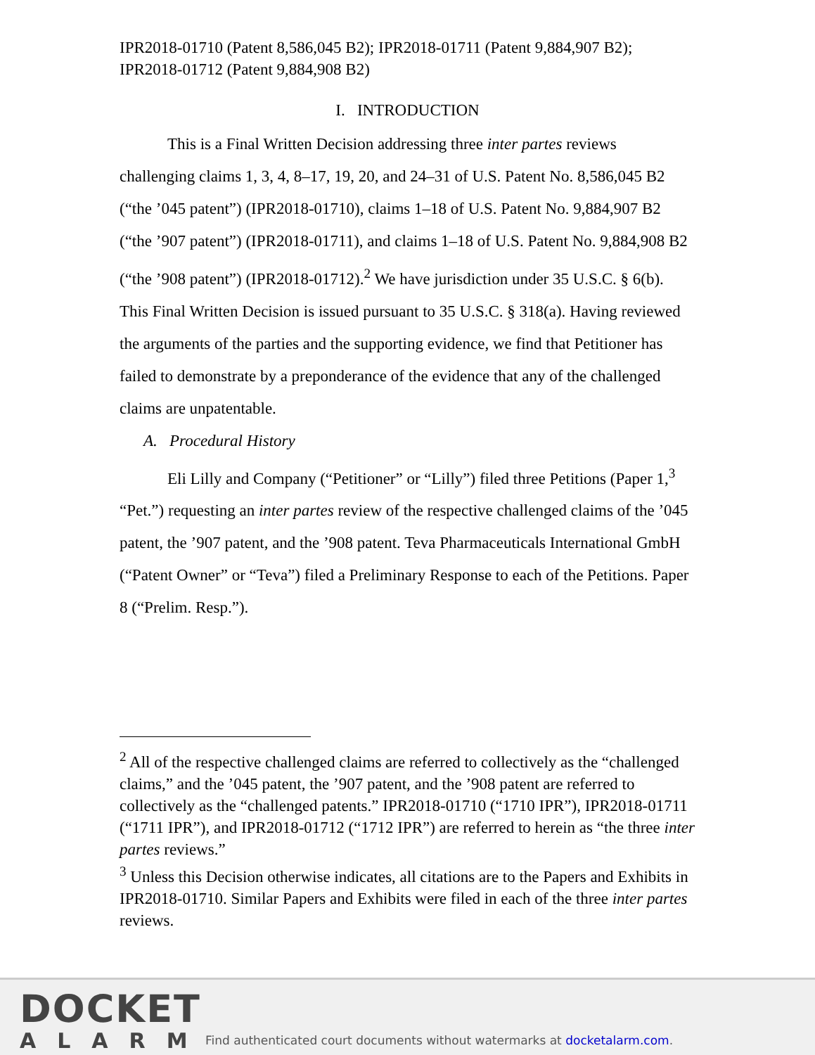IPR2018-01710 (Patent 8,586,045 B2); IPR2018-01711 (Patent 9,884,907 B2); IPR2018-01712 (Patent 9,884,908 B2)
I. INTRODUCTION
This is a Final Written Decision addressing three inter partes reviews challenging claims 1, 3, 4, 8–17, 19, 20, and 24–31 of U.S. Patent No. 8,586,045 B2 (“the ’045 patent”) (IPR2018-01710), claims 1–18 of U.S. Patent No. 9,884,907 B2 (“the ’907 patent”) (IPR2018-01711), and claims 1–18 of U.S. Patent No. 9,884,908 B2 (“the ’908 patent”) (IPR2018-01712).<sup>2</sup> We have jurisdiction under 35 U.S.C. § 6(b). This Final Written Decision is issued pursuant to 35 U.S.C. § 318(a). Having reviewed the arguments of the parties and the supporting evidence, we find that Petitioner has failed to demonstrate by a preponderance of the evidence that any of the challenged claims are unpatentable.
A. Procedural History
Eli Lilly and Company (“Petitioner” or “Lilly”) filed three Petitions (Paper 1,<sup>3</sup> “Pet.”) requesting an inter partes review of the respective challenged claims of the ’045 patent, the ’907 patent, and the ’908 patent. Teva Pharmaceuticals International GmbH (“Patent Owner” or “Teva”) filed a Preliminary Response to each of the Petitions. Paper 8 (“Prelim. Resp.”).
<sup>2</sup> All of the respective challenged claims are referred to collectively as the “challenged claims,” and the ’045 patent, the ’907 patent, and the ’908 patent are referred to collectively as the “challenged patents.” IPR2018-01710 (“1710 IPR”), IPR2018-01711 (“1711 IPR”), and IPR2018-01712 (“1712 IPR”) are referred to herein as “the three inter partes reviews.”
<sup>3</sup> Unless this Decision otherwise indicates, all citations are to the Papers and Exhibits in IPR2018-01710. Similar Papers and Exhibits were filed in each of the three inter partes reviews.
DOCKET
ALARM
Find authenticated court documents without watermarks at docketalarm.com.